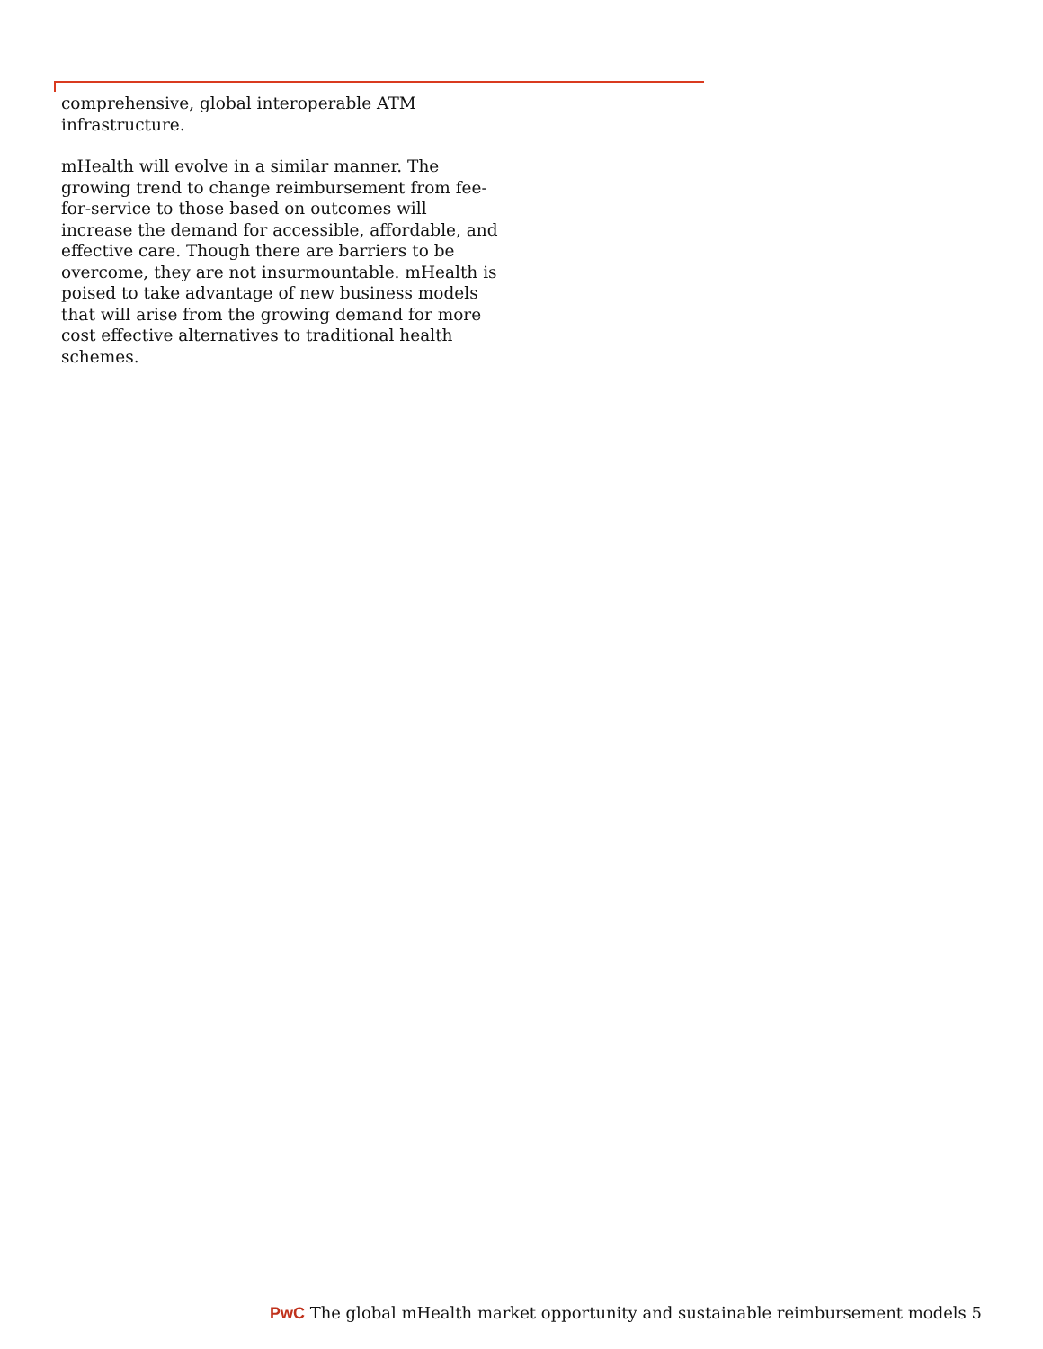comprehensive, global interoperable ATM infrastructure.
mHealth will evolve in a similar manner. The growing trend to change reimbursement from fee-for-service to those based on outcomes will increase the demand for accessible, affordable, and effective care. Though there are barriers to be overcome, they are not insurmountable. mHealth is poised to take advantage of new business models that will arise from the growing demand for more cost effective alternatives to traditional health schemes.
PwC The global mHealth market opportunity and sustainable reimbursement models 5